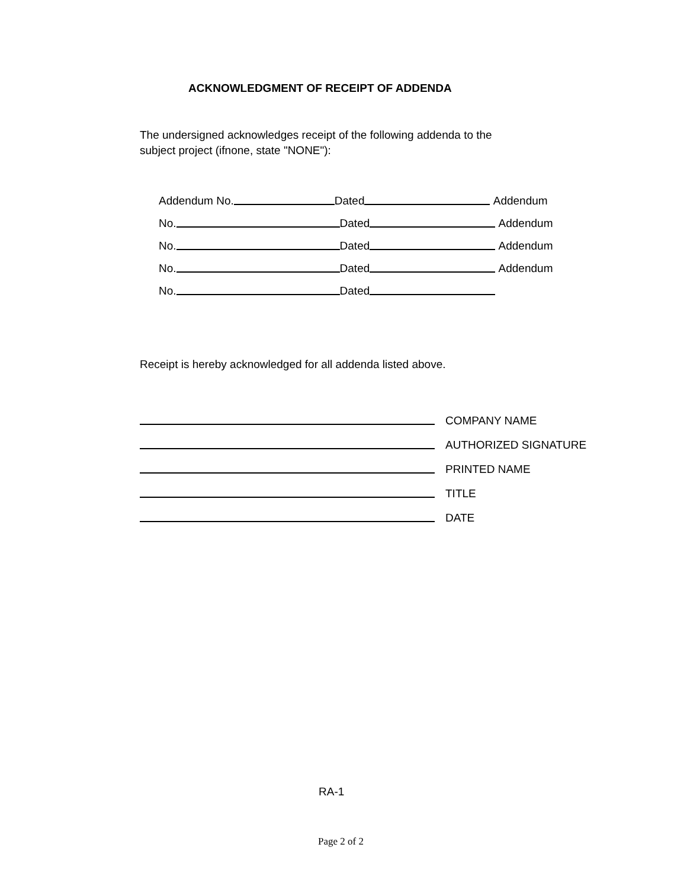ACKNOWLEDGMENT OF RECEIPT OF ADDENDA
The undersigned acknowledges receipt of the following addenda to the
subject project (ifnone, state "NONE"):
Addendum No. Dated Addendum
No. Dated Addendum
No. Dated Addendum
No. Dated Addendum
No. Dated
Receipt is hereby acknowledged for all addenda listed above.
COMPANY NAME
AUTHORIZED SIGNATURE
PRINTED NAME
TITLE
DATE
RA-1
Page 2 of 2